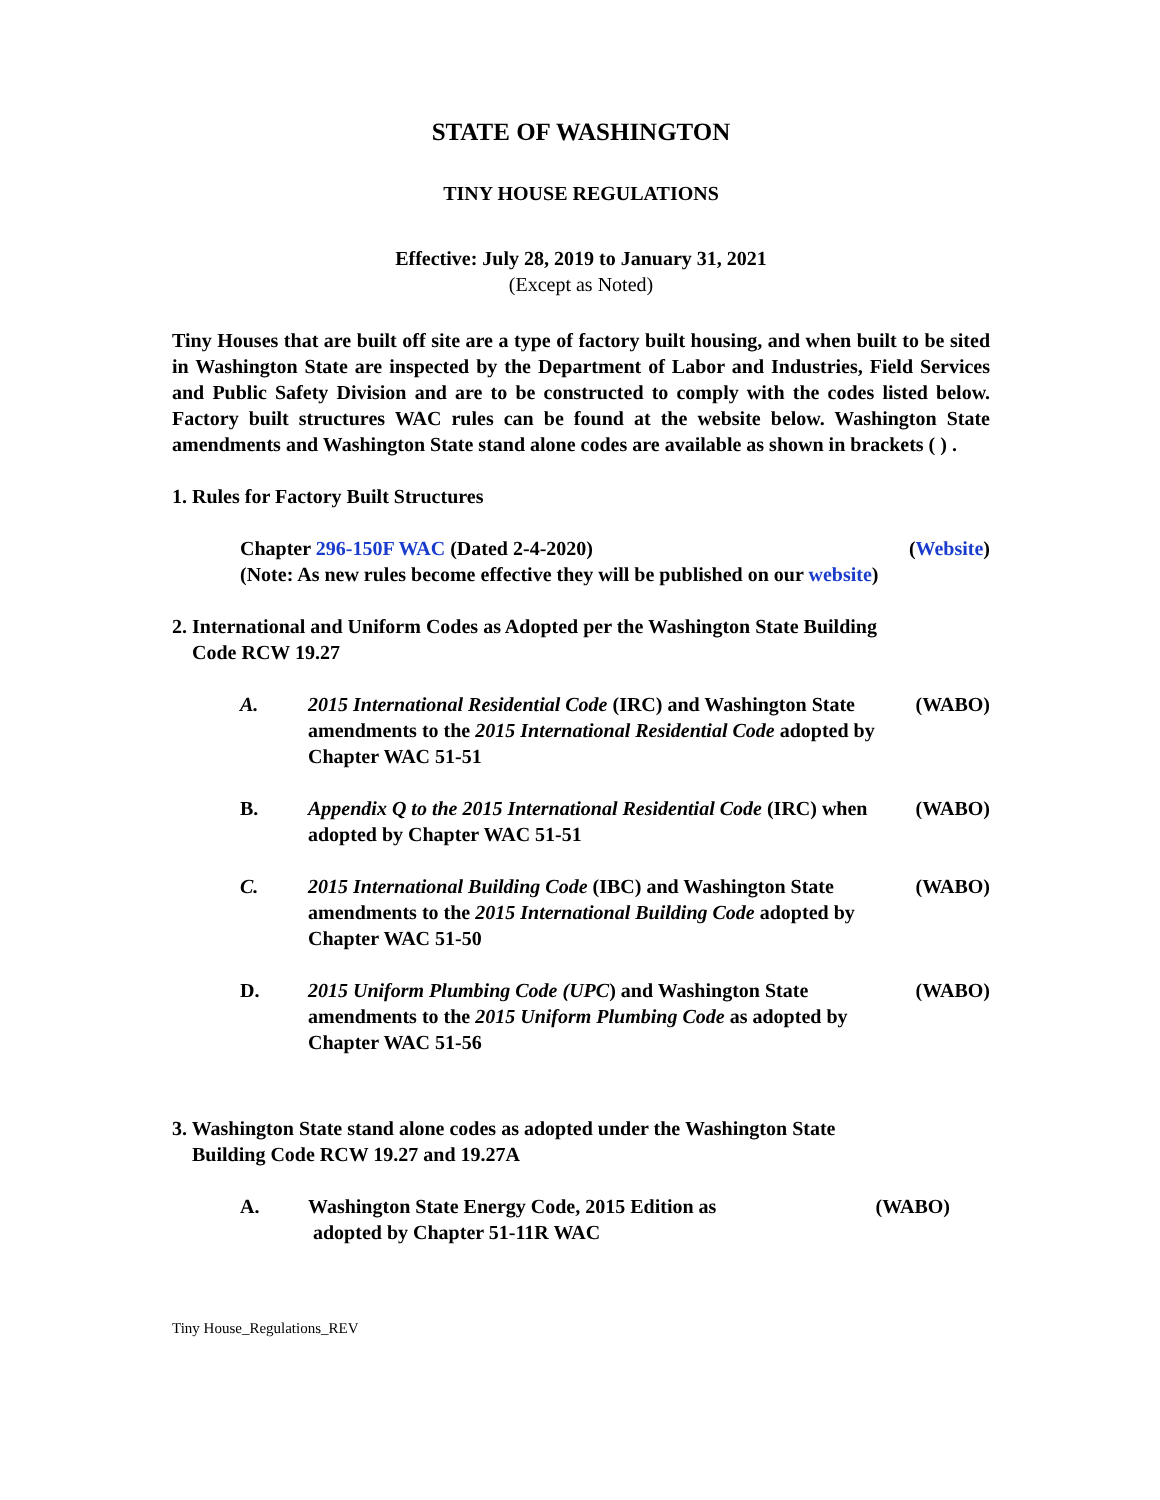STATE OF WASHINGTON
TINY HOUSE REGULATIONS
Effective: July 28, 2019 to January 31, 2021
(Except as Noted)
Tiny Houses that are built off site are a type of factory built housing, and when built to be sited in Washington State are inspected by the Department of Labor and Industries, Field Services and Public Safety Division and are to be constructed to comply with the codes listed below. Factory built structures WAC rules can be found at the website below. Washington State amendments and Washington State stand alone codes are available as shown in brackets ( ) .
1. Rules for Factory Built Structures
Chapter 296-150F WAC (Dated 2-4-2020)
(Note: As new rules become effective they will be published on our website)
(Website)
2. International and Uniform Codes as Adopted per the Washington State Building
Code RCW 19.27
A. 2015 International Residential Code (IRC) and Washington State amendments to the 2015 International Residential Code adopted by Chapter WAC 51-51
(WABO)
B. Appendix Q to the 2015 International Residential Code (IRC) when adopted by Chapter WAC 51-51
(WABO)
C. 2015 International Building Code (IBC) and Washington State amendments to the 2015 International Building Code adopted by Chapter WAC 51-50
(WABO)
D. 2015 Uniform Plumbing Code (UPC) and Washington State amendments to the 2015 Uniform Plumbing Code as adopted by Chapter WAC 51-56
(WABO)
3. Washington State stand alone codes as adopted under the Washington State
Building Code RCW 19.27 and 19.27A
A. Washington State Energy Code, 2015 Edition as
adopted by Chapter 51-11R WAC
(WABO)
Tiny House_Regulations_REV